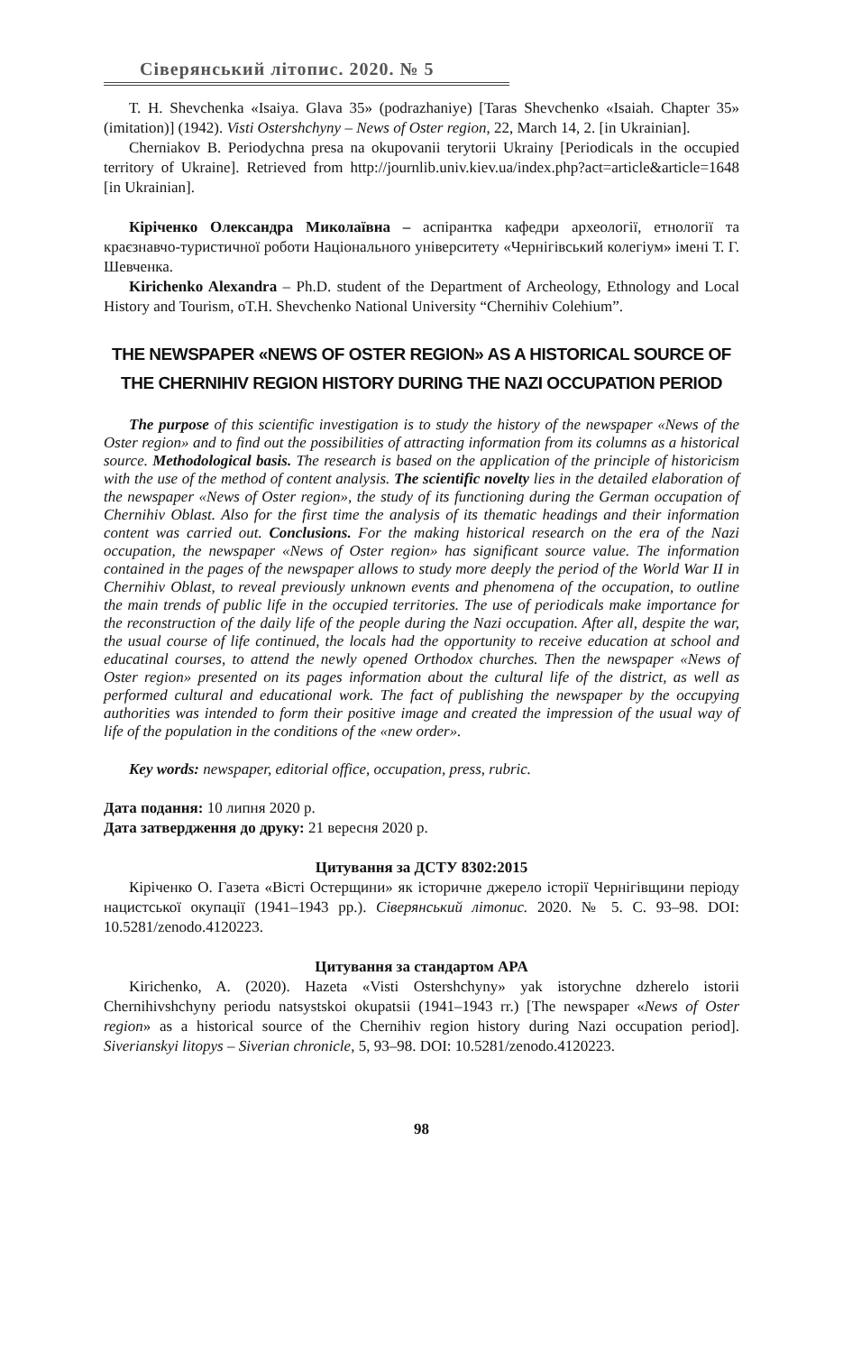Сіверянський літопис. 2020. № 5
T. H. Shevchenka «Isaiya. Glava 35» (podrazhaniye) [Taras Shevchenko «Isaiah. Chapter 35» (imitation)] (1942). Visti Ostershchyny – News of Oster region, 22, March 14, 2. [in Ukrainian].
Cherniakov B. Periodychna presa na okupovanii terytorii Ukrainy [Periodicals in the occupied territory of Ukraine]. Retrieved from http://journlib.univ.kiev.ua/index.php?act=article&article=1648 [in Ukrainian].
Кіріченко Олександра Миколаївна – аспірантка кафедри археології, етнології та краєзнавчо-туристичної роботи Національного університету «Чернігівський колегіум» імені Т. Г. Шевченка.
Kirichenko Alexandra – Ph.D. student of the Department of Archeology, Ethnology and Local History and Tourism, оT.H. Shevchenko National University “Chernihiv Colehium”.
THE NEWSPAPER «NEWS OF OSTER REGION» AS A HISTORICAL SOURCE OF THE CHERNIHIV REGION HISTORY DURING THE NAZI OCCUPATION PERIOD
The purpose of this scientific investigation is to study the history of the newspaper «News of the Oster region» and to find out the possibilities of attracting information from its columns as a historical source. Methodological basis. The research is based on the application of the principle of historicism with the use of the method of content analysis. The scientific novelty lies in the detailed elaboration of the newspaper «News of Oster region», the study of its functioning during the German occupation of Chernihiv Oblast. Also for the first time the analysis of its thematic headings and their information content was carried out. Conclusions. For the making historical research on the era of the Nazi occupation, the newspaper «News of Oster region» has significant source value. The information contained in the pages of the newspaper allows to study more deeply the period of the World War II in Chernihiv Oblast, to reveal previously unknown events and phenomena of the occupation, to outline the main trends of public life in the occupied territories. The use of periodicals make importance for the reconstruction of the daily life of the people during the Nazi occupation. After all, despite the war, the usual course of life continued, the locals had the opportunity to receive education at school and educatinal courses, to attend the newly opened Orthodox churches. Then the newspaper «News of Oster region» presented on its pages information about the cultural life of the district, as well as performed cultural and educational work. The fact of publishing the newspaper by the occupying authorities was intended to form their positive image and created the impression of the usual way of life of the population in the conditions of the «new order».
Key words: newspaper, editorial office, occupation, press, rubric.
Дата подання: 10 липня 2020 р.
Дата затвердження до друку: 21 вересня 2020 р.
Цитування за ДСТУ 8302:2015
Кіріченко О. Газета «Вісті Остерщини» як історичне джерело історії Чернігівщини періоду нацистської окупації (1941–1943 рр.). Сіверянський літопис. 2020. № 5. С. 93–98. DOI: 10.5281/zenodo.4120223.
Цитування за стандартом APA
Kirichenko, A. (2020). Hazeta «Visti Ostershchyny» yak istorychne dzherelo istorii Chernihivshchyny periodu natsystskoi okupatsii (1941–1943 rr.) [The newspaper «News of Oster region» as a historical source of the Chernihiv region history during Nazi occupation period]. Siverianskyi litopys – Siverian chronicle, 5, 93–98. DOI: 10.5281/zenodo.4120223.
98